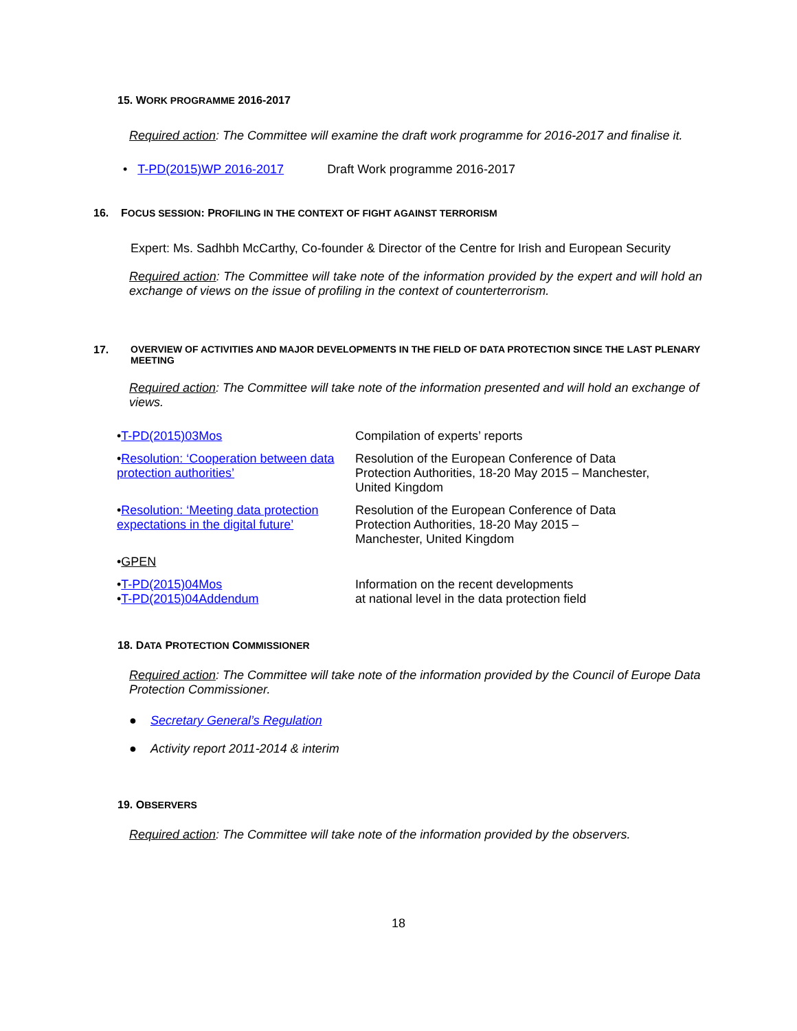15. WORK PROGRAMME 2016-2017
Required action: The Committee will examine the draft work programme for 2016-2017 and finalise it.
• T-PD(2015)WP 2016-2017 Draft Work programme 2016-2017
16. FOCUS SESSION: PROFILING IN THE CONTEXT OF FIGHT AGAINST TERRORISM
Expert: Ms. Sadhbh McCarthy, Co-founder & Director of the Centre for Irish and European Security
Required action: The Committee will take note of the information provided by the expert and will hold an exchange of views on the issue of profiling in the context of counterterrorism.
17. OVERVIEW OF ACTIVITIES AND MAJOR DEVELOPMENTS IN THE FIELD OF DATA PROTECTION SINCE THE LAST PLENARY MEETING
Required action: The Committee will take note of the information presented and will hold an exchange of views.
| • T-PD(2015)03Mos | Compilation of experts’ reports |
| • Resolution: ‘Cooperation between data protection authorities’ | Resolution of the European Conference of Data Protection Authorities, 18-20 May 2015 – Manchester, United Kingdom |
| • Resolution: ‘Meeting data protection expectations in the digital future’ | Resolution of the European Conference of Data Protection Authorities, 18-20 May 2015 – Manchester, United Kingdom |
| • GPEN | |
| • T-PD(2015)04Mos • T-PD(2015)04Addendum | Information on the recent developments at national level in the data protection field |
18. DATA PROTECTION COMMISSIONER
Required action: The Committee will take note of the information provided by the Council of Europe Data Protection Commissioner.
● Secretary General’s Regulation
● Activity report 2011-2014 & interim
19. OBSERVERS
Required action: The Committee will take note of the information provided by the observers.
18